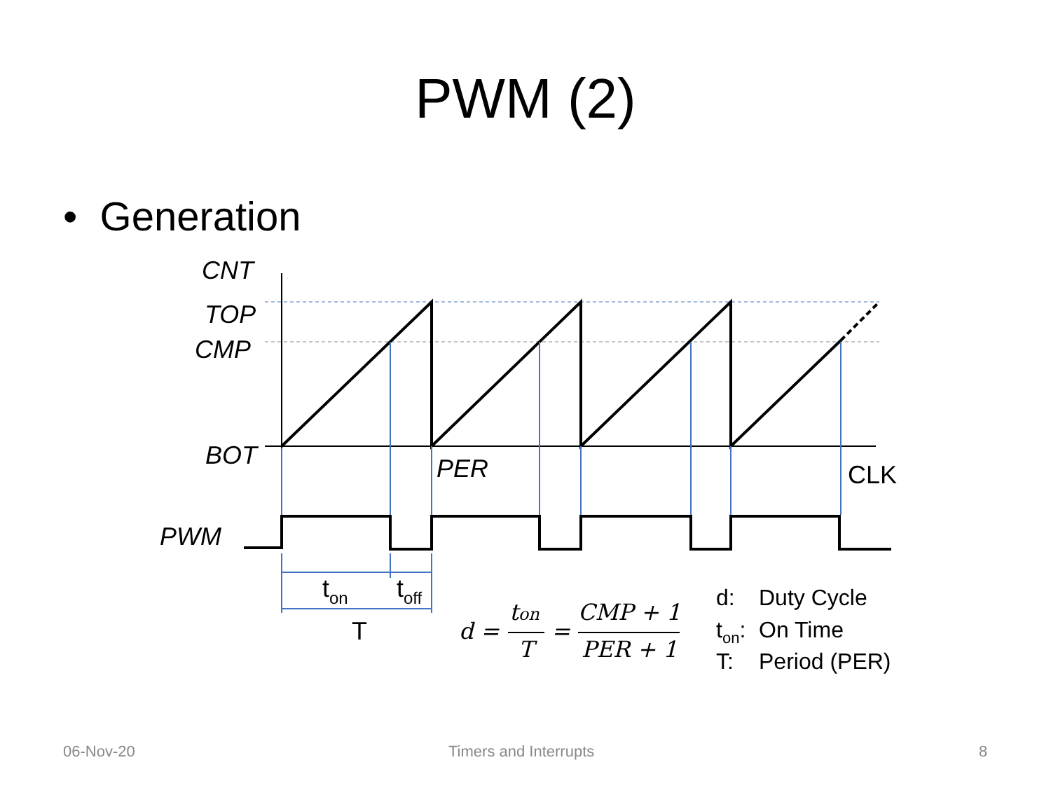PWM (2)
• Generation
CNT
TOP
CMP
BOT
PER
PWM
CLK
ton
toff
T
d =
ton
T
=
CMP + 1
PER + 1
d:
Duty Cycle
ton:
On Time
T:
Period (PER)
06-Nov-20 Timers and Interrupts 8